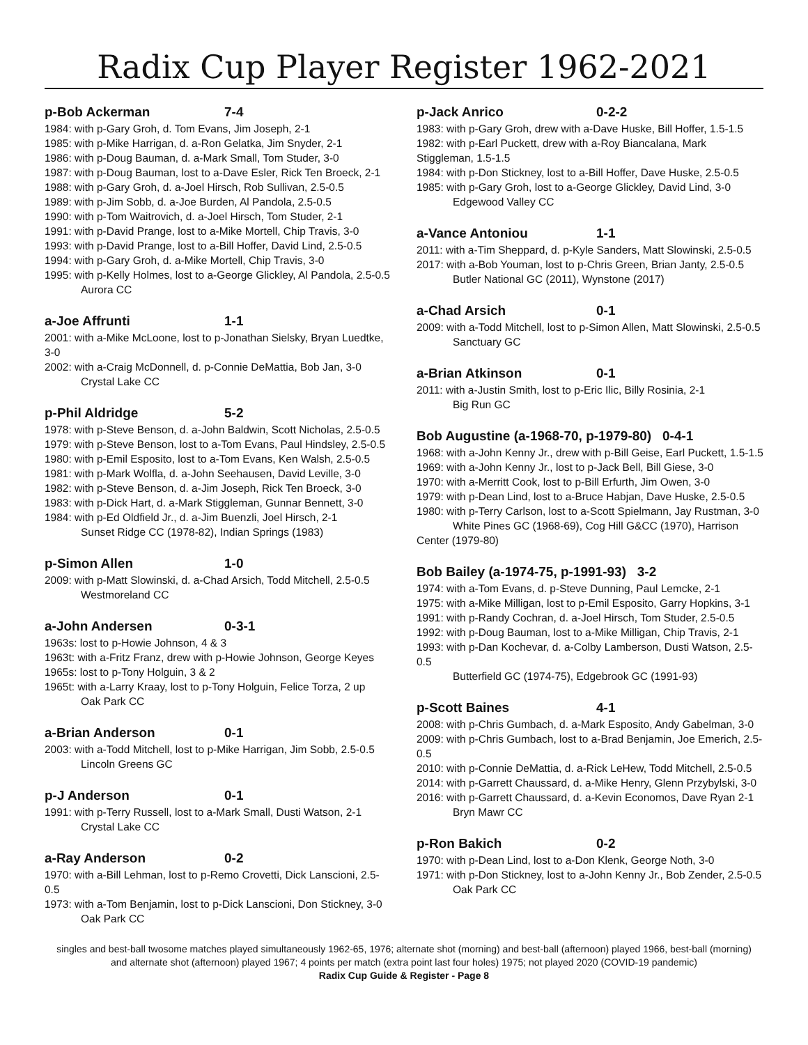Radix Cup Player Register 1962-2021
p-Bob Ackerman 7-4
1984: with p-Gary Groh, d. Tom Evans, Jim Joseph, 2-1
1985: with p-Mike Harrigan, d. a-Ron Gelatka, Jim Snyder, 2-1
1986: with p-Doug Bauman, d. a-Mark Small, Tom Studer, 3-0
1987: with p-Doug Bauman, lost to a-Dave Esler, Rick Ten Broeck, 2-1
1988: with p-Gary Groh, d. a-Joel Hirsch, Rob Sullivan, 2.5-0.5
1989: with p-Jim Sobb, d. a-Joe Burden, Al Pandola, 2.5-0.5
1990: with p-Tom Waitrovich, d. a-Joel Hirsch, Tom Studer, 2-1
1991: with p-David Prange, lost to a-Mike Mortell, Chip Travis, 3-0
1993: with p-David Prange, lost to a-Bill Hoffer, David Lind, 2.5-0.5
1994: with p-Gary Groh, d. a-Mike Mortell, Chip Travis, 3-0
1995: with p-Kelly Holmes, lost to a-George Glickley, Al Pandola, 2.5-0.5
Aurora CC
a-Joe Affrunti 1-1
2001: with a-Mike McLoone, lost to p-Jonathan Sielsky, Bryan Luedtke, 3-0
2002: with a-Craig McDonnell, d. p-Connie DeMattia, Bob Jan, 3-0
Crystal Lake CC
p-Phil Aldridge 5-2
1978: with p-Steve Benson, d. a-John Baldwin, Scott Nicholas, 2.5-0.5
1979: with p-Steve Benson, lost to a-Tom Evans, Paul Hindsley, 2.5-0.5
1980: with p-Emil Esposito, lost to a-Tom Evans, Ken Walsh, 2.5-0.5
1981: with p-Mark Wolfla, d. a-John Seehausen, David Leville, 3-0
1982: with p-Steve Benson, d. a-Jim Joseph, Rick Ten Broeck, 3-0
1983: with p-Dick Hart, d. a-Mark Stiggleman, Gunnar Bennett, 3-0
1984: with p-Ed Oldfield Jr., d. a-Jim Buenzli, Joel Hirsch, 2-1
Sunset Ridge CC (1978-82), Indian Springs (1983)
p-Simon Allen 1-0
2009: with p-Matt Slowinski, d. a-Chad Arsich, Todd Mitchell, 2.5-0.5
Westmoreland CC
a-John Andersen 0-3-1
1963s: lost to p-Howie Johnson, 4 & 3
1963t: with a-Fritz Franz, drew with p-Howie Johnson, George Keyes
1965s: lost to p-Tony Holguin, 3 & 2
1965t: with a-Larry Kraay, lost to p-Tony Holguin, Felice Torza, 2 up
Oak Park CC
a-Brian Anderson 0-1
2003: with a-Todd Mitchell, lost to p-Mike Harrigan, Jim Sobb, 2.5-0.5
Lincoln Greens GC
p-J Anderson 0-1
1991: with p-Terry Russell, lost to a-Mark Small, Dusti Watson, 2-1
Crystal Lake CC
a-Ray Anderson 0-2
1970: with a-Bill Lehman, lost to p-Remo Crovetti, Dick Lanscioni, 2.5-0.5
1973: with a-Tom Benjamin, lost to p-Dick Lanscioni, Don Stickney, 3-0
Oak Park CC
p-Jack Anrico 0-2-2
1983: with p-Gary Groh, drew with a-Dave Huske, Bill Hoffer, 1.5-1.5
1982: with p-Earl Puckett, drew with a-Roy Biancalana, Mark Stiggleman, 1.5-1.5
1984: with p-Don Stickney, lost to a-Bill Hoffer, Dave Huske, 2.5-0.5
1985: with p-Gary Groh, lost to a-George Glickley, David Lind, 3-0
Edgewood Valley CC
a-Vance Antoniou 1-1
2011: with a-Tim Sheppard, d. p-Kyle Sanders, Matt Slowinski, 2.5-0.5
2017: with a-Bob Youman, lost to p-Chris Green, Brian Janty, 2.5-0.5
Butler National GC (2011), Wynstone (2017)
a-Chad Arsich 0-1
2009: with a-Todd Mitchell, lost to p-Simon Allen, Matt Slowinski, 2.5-0.5
Sanctuary GC
a-Brian Atkinson 0-1
2011: with a-Justin Smith, lost to p-Eric Ilic, Billy Rosinia, 2-1
Big Run GC
Bob Augustine (a-1968-70, p-1979-80) 0-4-1
1968: with a-John Kenny Jr., drew with p-Bill Geise, Earl Puckett, 1.5-1.5
1969: with a-John Kenny Jr., lost to p-Jack Bell, Bill Giese, 3-0
1970: with a-Merritt Cook, lost to p-Bill Erfurth, Jim Owen, 3-0
1979: with p-Dean Lind, lost to a-Bruce Habjan, Dave Huske, 2.5-0.5
1980: with p-Terry Carlson, lost to a-Scott Spielmann, Jay Rustman, 3-0
White Pines GC (1968-69), Cog Hill G&CC (1970), Harrison Center (1979-80)
Bob Bailey (a-1974-75, p-1991-93) 3-2
1974: with a-Tom Evans, d. p-Steve Dunning, Paul Lemcke, 2-1
1975: with a-Mike Milligan, lost to p-Emil Esposito, Garry Hopkins, 3-1
1991: with p-Randy Cochran, d. a-Joel Hirsch, Tom Studer, 2.5-0.5
1992: with p-Doug Bauman, lost to a-Mike Milligan, Chip Travis, 2-1
1993: with p-Dan Kochevar, d. a-Colby Lamberson, Dusti Watson, 2.5-0.5
Butterfield GC (1974-75), Edgebrook GC (1991-93)
p-Scott Baines 4-1
2008: with p-Chris Gumbach, d. a-Mark Esposito, Andy Gabelman, 3-0
2009: with p-Chris Gumbach, lost to a-Brad Benjamin, Joe Emerich, 2.5-0.5
2010: with p-Connie DeMattia, d. a-Rick LeHew, Todd Mitchell, 2.5-0.5
2014: with p-Garrett Chaussard, d. a-Mike Henry, Glenn Przybylski, 3-0
2016: with p-Garrett Chaussard, d. a-Kevin Economos, Dave Ryan 2-1
Bryn Mawr CC
p-Ron Bakich 0-2
1970: with p-Dean Lind, lost to a-Don Klenk, George Noth, 3-0
1971: with p-Don Stickney, lost to a-John Kenny Jr., Bob Zender, 2.5-0.5
Oak Park CC
singles and best-ball twosome matches played simultaneously 1962-65, 1976; alternate shot (morning) and best-ball (afternoon) played 1966, best-ball (morning) and alternate shot (afternoon) played 1967; 4 points per match (extra point last four holes) 1975; not played 2020 (COVID-19 pandemic)
Radix Cup Guide & Register - Page 8